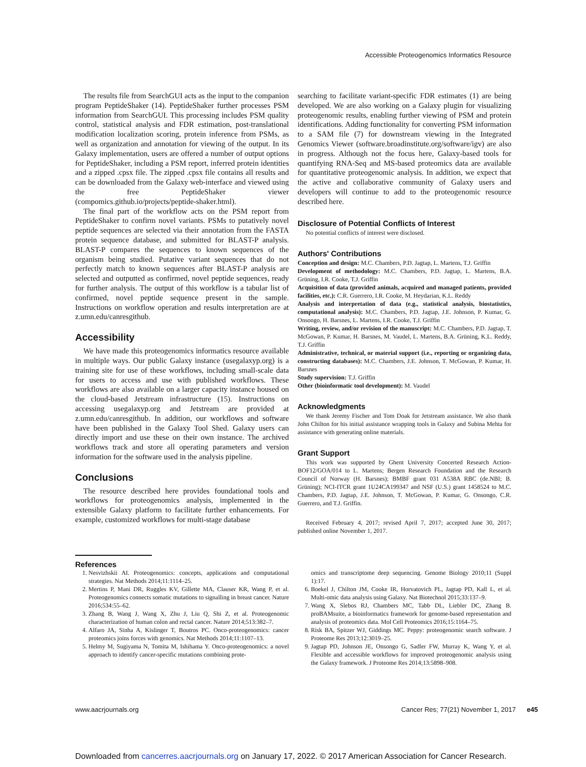Accessible Proteogenomics Informatics Resource
The results file from SearchGUI acts as the input to the companion program PeptideShaker (14). PeptideShaker further processes PSM information from SearchGUI. This processing includes PSM quality control, statistical analysis and FDR estimation, post-translational modification localization scoring, protein inference from PSMs, as well as organization and annotation for viewing of the output. In its Galaxy implementation, users are offered a number of output options for PeptideShaker, including a PSM report, inferred protein identities and a zipped .cpsx file. The zipped .cpsx file contains all results and can be downloaded from the Galaxy web-interface and viewed using the free PeptideShaker viewer (compomics.github.io/projects/peptide-shaker.html).
The final part of the workflow acts on the PSM report from PeptideShaker to confirm novel variants. PSMs to putatively novel peptide sequences are selected via their annotation from the FASTA protein sequence database, and submitted for BLAST-P analysis. BLAST-P compares the sequences to known sequences of the organism being studied. Putative variant sequences that do not perfectly match to known sequences after BLAST-P analysis are selected and outputted as confirmed, novel peptide sequences, ready for further analysis. The output of this workflow is a tabular list of confirmed, novel peptide sequence present in the sample. Instructions on workflow operation and results interpretation are at z.umn.edu/canresgithub.
Accessibility
We have made this proteogenomics informatics resource available in multiple ways. Our public Galaxy instance (usegalaxyp.org) is a training site for use of these workflows, including small-scale data for users to access and use with published workflows. These workflows are also available on a larger capacity instance housed on the cloud-based Jetstream infrastructure (15). Instructions on accessing usegalaxyp.org and Jetstream are provided at z.umn.edu/canresgithub. In addition, our workflows and software have been published in the Galaxy Tool Shed. Galaxy users can directly import and use these on their own instance. The archived workflows track and store all operating parameters and version information for the software used in the analysis pipeline.
Conclusions
The resource described here provides foundational tools and workflows for proteogenomics analysis, implemented in the extensible Galaxy platform to facilitate further enhancements. For example, customized workflows for multi-stage database
searching to facilitate variant-specific FDR estimates (1) are being developed. We are also working on a Galaxy plugin for visualizing proteogenomic results, enabling further viewing of PSM and protein identifications. Adding functionality for converting PSM information to a SAM file (7) for downstream viewing in the Integrated Genomics Viewer (software.broadinstitute.org/software/igv) are also in progress. Although not the focus here, Galaxy-based tools for quantifying RNA-Seq and MS-based proteomics data are available for quantitative proteogenomic analysis. In addition, we expect that the active and collaborative community of Galaxy users and developers will continue to add to the proteogenomic resource described here.
Disclosure of Potential Conflicts of Interest
No potential conflicts of interest were disclosed.
Authors' Contributions
Conception and design: M.C. Chambers, P.D. Jagtap, L. Martens, T.J. Griffin
Development of methodology: M.C. Chambers, P.D. Jagtap, L. Martens, B.A. Grüning, I.R. Cooke, T.J. Griffin
Acquisition of data (provided animals, acquired and managed patients, provided facilities, etc.): C.R. Guerrero, I.R. Cooke, M. Heydarian, K.L. Reddy
Analysis and interpretation of data (e.g., statistical analysis, biostatistics, computational analysis): M.C. Chambers, P.D. Jagtap, J.E. Johnson, P. Kumar, G. Onsongo, H. Barsnes, L. Martens, I.R. Cooke, T.J. Griffin
Writing, review, and/or revision of the manuscript: M.C. Chambers, P.D. Jagtap, T. McGowan, P. Kumar, H. Barsnes, M. Vaudel, L. Martens, B.A. Grüning, K.L. Reddy, T.J. Griffin
Administrative, technical, or material support (i.e., reporting or organizing data, constructing databases): M.C. Chambers, J.E. Johnson, T. McGowan, P. Kumar, H. Barsnes
Study supervision: T.J. Griffin
Other (bioinformatic tool development): M. Vaudel
Acknowledgments
We thank Jeremy Fischer and Tom Doak for Jetstream assistance. We also thank John Chilton for his initial assistance wrapping tools in Galaxy and Subina Mehta for assistance with generating online materials.
Grant Support
This work was supported by Ghent University Concerted Research Action-BOF12/GOA/014 to L. Martens; Bergen Research Foundation and the Research Council of Norway (H. Barsnes); BMBF grant 031 A538A RBC (de.NBI; B. Grüning); NCI-ITCR grant 1U24CA199347 and NSF (U.S.) grant 1458524 to M.C. Chambers, P.D. Jagtap, J.E. Johnson, T. McGowan, P. Kumar, G. Onsongo, C.R. Guerrero, and T.J. Griffin.
Received February 4, 2017; revised April 7, 2017; accepted June 30, 2017; published online November 1, 2017.
References
1. Nesvizhskii AI. Proteogenomics: concepts, applications and computational strategies. Nat Methods 2014;11:1114–25.
2. Mertins P, Mani DR, Ruggles KV, Gillette MA, Clauser KR, Wang P, et al. Proteogenomics connects somatic mutations to signalling in breast cancer. Nature 2016;534:55–62.
3. Zhang B, Wang J, Wang X, Zhu J, Liu Q, Shi Z, et al. Proteogenomic characterization of human colon and rectal cancer. Nature 2014;513:382–7.
4. Alfaro JA, Sinha A, Kislinger T, Boutros PC. Onco-proteogenomics: cancer proteomics joins forces with genomics. Nat Methods 2014;11:1107–13.
5. Helmy M, Sugiyama N, Tomita M, Ishihama Y. Onco-proteogenomics: a novel approach to identify cancer-specific mutations combining prote-
omics and transcriptome deep sequencing. Genome Biology 2010;11 (Suppl 1):17.
6. Boekel J, Chilton JM, Cooke IR, Horvatovich PL, Jagtap PD, Kall L, et al. Multi-omic data analysis using Galaxy. Nat Biotechnol 2015;33:137–9.
7. Wang X, Slebos RJ, Chambers MC, Tabb DL, Liebler DC, Zhang B. proBAMsuite, a bioinformatics framework for genome-based representation and analysis of proteomics data. Mol Cell Proteomics 2016;15:1164–75.
8. Risk BA, Spitzer WJ, Giddings MC. Peppy: proteogenomic search software. J Proteome Res 2013;12:3019–25.
9. Jagtap PD, Johnson JE, Onsongo G, Sadler FW, Murray K, Wang Y, et al. Flexible and accessible workflows for improved proteogenomic analysis using the Galaxy framework. J Proteome Res 2014;13:5898–908.
www.aacrjournals.org Cancer Res; 77(21) November 1, 2017 e45
Downloaded from cancerres.aacrjournals.org on January 17, 2022. © 2017 American Association for Cancer Research.